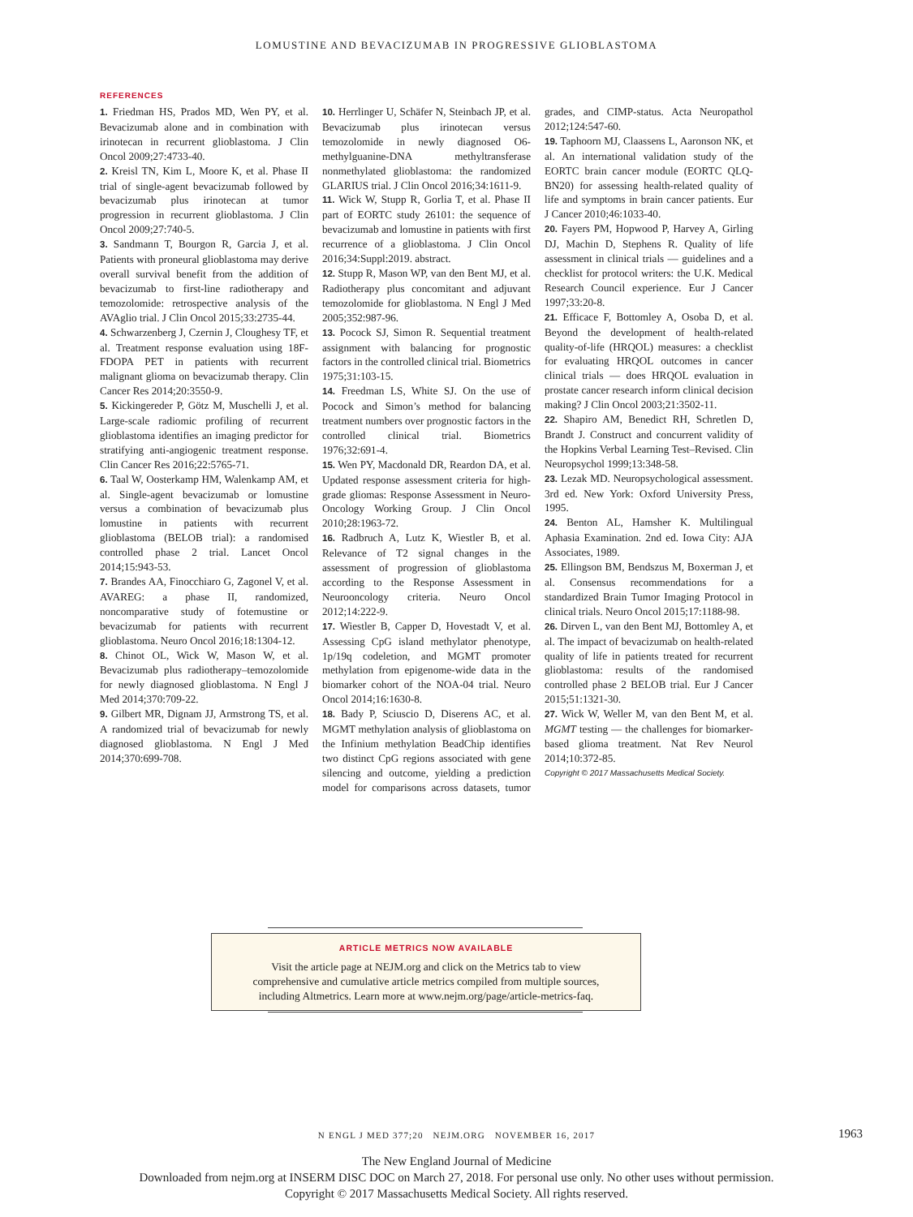LOMUSTINE AND BEVACIZUMAB IN PROGRESSIVE GLIOBLASTOMA
REFERENCES
1. Friedman HS, Prados MD, Wen PY, et al. Bevacizumab alone and in combination with irinotecan in recurrent glioblastoma. J Clin Oncol 2009;27:4733-40.
2. Kreisl TN, Kim L, Moore K, et al. Phase II trial of single-agent bevacizumab followed by bevacizumab plus irinotecan at tumor progression in recurrent glioblastoma. J Clin Oncol 2009;27:740-5.
3. Sandmann T, Bourgon R, Garcia J, et al. Patients with proneural glioblastoma may derive overall survival benefit from the addition of bevacizumab to first-line radiotherapy and temozolomide: retrospective analysis of the AVAglio trial. J Clin Oncol 2015;33:2735-44.
4. Schwarzenberg J, Czernin J, Cloughesy TF, et al. Treatment response evaluation using 18F-FDOPA PET in patients with recurrent malignant glioma on bevacizumab therapy. Clin Cancer Res 2014;20:3550-9.
5. Kickingereder P, Götz M, Muschelli J, et al. Large-scale radiomic profiling of recurrent glioblastoma identifies an imaging predictor for stratifying anti-angiogenic treatment response. Clin Cancer Res 2016;22:5765-71.
6. Taal W, Oosterkamp HM, Walenkamp AM, et al. Single-agent bevacizumab or lomustine versus a combination of bevacizumab plus lomustine in patients with recurrent glioblastoma (BELOB trial): a randomised controlled phase 2 trial. Lancet Oncol 2014;15:943-53.
7. Brandes AA, Finocchiaro G, Zagonel V, et al. AVAREG: a phase II, randomized, noncomparative study of fotemustine or bevacizumab for patients with recurrent glioblastoma. Neuro Oncol 2016;18:1304-12.
8. Chinot OL, Wick W, Mason W, et al. Bevacizumab plus radiotherapy–temozolomide for newly diagnosed glioblastoma. N Engl J Med 2014;370:709-22.
9. Gilbert MR, Dignam JJ, Armstrong TS, et al. A randomized trial of bevacizumab for newly diagnosed glioblastoma. N Engl J Med 2014;370:699-708.
10. Herrlinger U, Schäfer N, Steinbach JP, et al. Bevacizumab plus irinotecan versus temozolomide in newly diagnosed O6-methylguanine-DNA methyltransferase nonmethylated glioblastoma: the randomized GLARIUS trial. J Clin Oncol 2016;34:1611-9.
11. Wick W, Stupp R, Gorlia T, et al. Phase II part of EORTC study 26101: the sequence of bevacizumab and lomustine in patients with first recurrence of a glioblastoma. J Clin Oncol 2016;34:Suppl:2019. abstract.
12. Stupp R, Mason WP, van den Bent MJ, et al. Radiotherapy plus concomitant and adjuvant temozolomide for glioblastoma. N Engl J Med 2005;352:987-96.
13. Pocock SJ, Simon R. Sequential treatment assignment with balancing for prognostic factors in the controlled clinical trial. Biometrics 1975;31:103-15.
14. Freedman LS, White SJ. On the use of Pocock and Simon’s method for balancing treatment numbers over prognostic factors in the controlled clinical trial. Biometrics 1976;32:691-4.
15. Wen PY, Macdonald DR, Reardon DA, et al. Updated response assessment criteria for high-grade gliomas: Response Assessment in Neuro-Oncology Working Group. J Clin Oncol 2010;28:1963-72.
16. Radbruch A, Lutz K, Wiestler B, et al. Relevance of T2 signal changes in the assessment of progression of glioblastoma according to the Response Assessment in Neurooncology criteria. Neuro Oncol 2012;14:222-9.
17. Wiestler B, Capper D, Hovestadt V, et al. Assessing CpG island methylator phenotype, 1p/19q codeletion, and MGMT promoter methylation from epigenome-wide data in the biomarker cohort of the NOA-04 trial. Neuro Oncol 2014;16:1630-8.
18. Bady P, Sciuscio D, Diserens AC, et al. MGMT methylation analysis of glioblastoma on the Infinium methylation BeadChip identifies two distinct CpG regions associated with gene silencing and outcome, yielding a prediction model for comparisons across datasets, tumor grades, and CIMP-status. Acta Neuropathol 2012;124:547-60.
19. Taphoorn MJ, Claassens L, Aaronson NK, et al. An international validation study of the EORTC brain cancer module (EORTC QLQ-BN20) for assessing health-related quality of life and symptoms in brain cancer patients. Eur J Cancer 2010;46:1033-40.
20. Fayers PM, Hopwood P, Harvey A, Girling DJ, Machin D, Stephens R. Quality of life assessment in clinical trials — guidelines and a checklist for protocol writers: the U.K. Medical Research Council experience. Eur J Cancer 1997;33:20-8.
21. Efficace F, Bottomley A, Osoba D, et al. Beyond the development of health-related quality-of-life (HRQOL) measures: a checklist for evaluating HRQOL outcomes in cancer clinical trials — does HRQOL evaluation in prostate cancer research inform clinical decision making? J Clin Oncol 2003;21:3502-11.
22. Shapiro AM, Benedict RH, Schretlen D, Brandt J. Construct and concurrent validity of the Hopkins Verbal Learning Test–Revised. Clin Neuropsychol 1999;13:348-58.
23. Lezak MD. Neuropsychological assessment. 3rd ed. New York: Oxford University Press, 1995.
24. Benton AL, Hamsher K. Multilingual Aphasia Examination. 2nd ed. Iowa City: AJA Associates, 1989.
25. Ellingson BM, Bendszus M, Boxerman J, et al. Consensus recommendations for a standardized Brain Tumor Imaging Protocol in clinical trials. Neuro Oncol 2015;17:1188-98.
26. Dirven L, van den Bent MJ, Bottomley A, et al. The impact of bevacizumab on health-related quality of life in patients treated for recurrent glioblastoma: results of the randomised controlled phase 2 BELOB trial. Eur J Cancer 2015;51:1321-30.
27. Wick W, Weller M, van den Bent M, et al. MGMT testing — the challenges for biomarker-based glioma treatment. Nat Rev Neurol 2014;10:372-85.
Copyright © 2017 Massachusetts Medical Society.
ARTICLE METRICS NOW AVAILABLE
Visit the article page at NEJM.org and click on the Metrics tab to view
comprehensive and cumulative article metrics compiled from multiple sources,
including Altmetrics. Learn more at www.nejm.org/page/article-metrics-faq.
N ENGL J MED 377;20 NEJM.ORG NOVEMBER 16, 2017
1963
The New England Journal of Medicine
Downloaded from nejm.org at INSERM DISC DOC on March 27, 2018. For personal use only. No other uses without permission.
Copyright © 2017 Massachusetts Medical Society. All rights reserved.